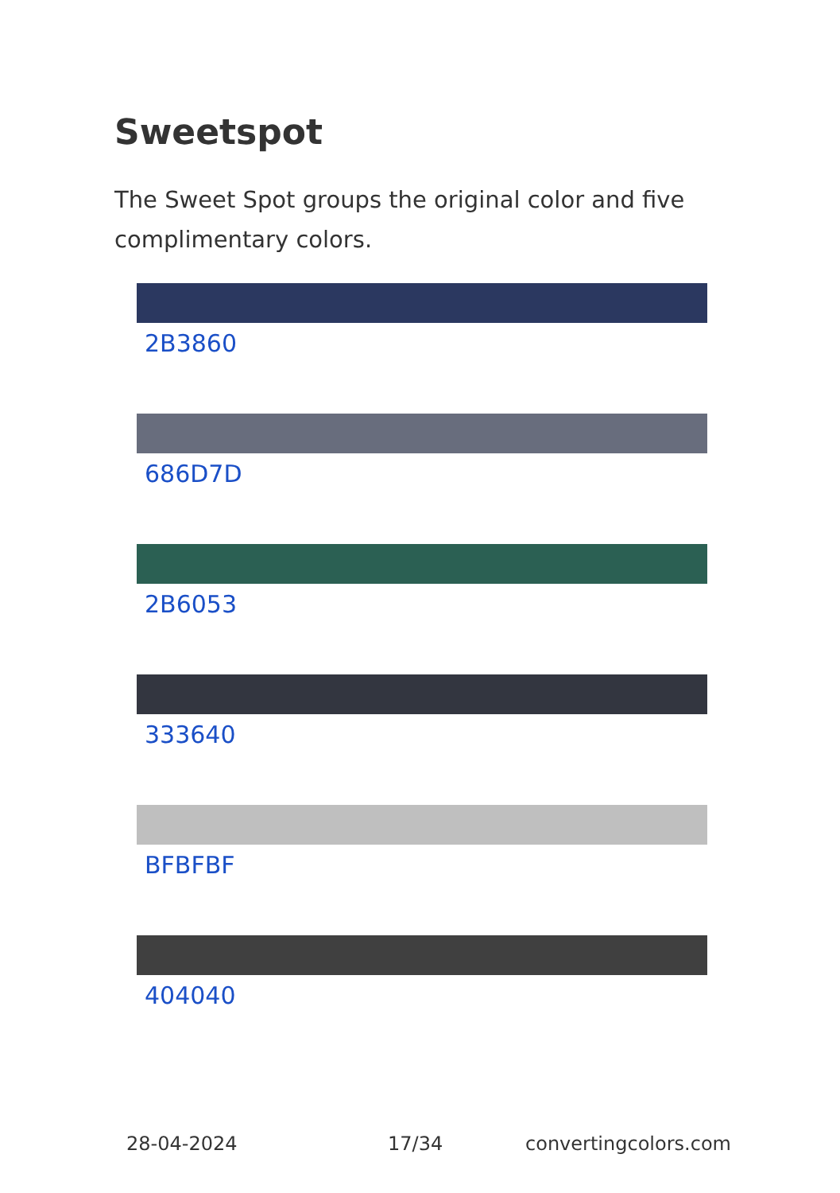Sweetspot
The Sweet Spot groups the original color and five complimentary colors.
2B3860
686D7D
2B6053
333640
BFBFBF
404040
28-04-2024 17/34 convertingcolors.com